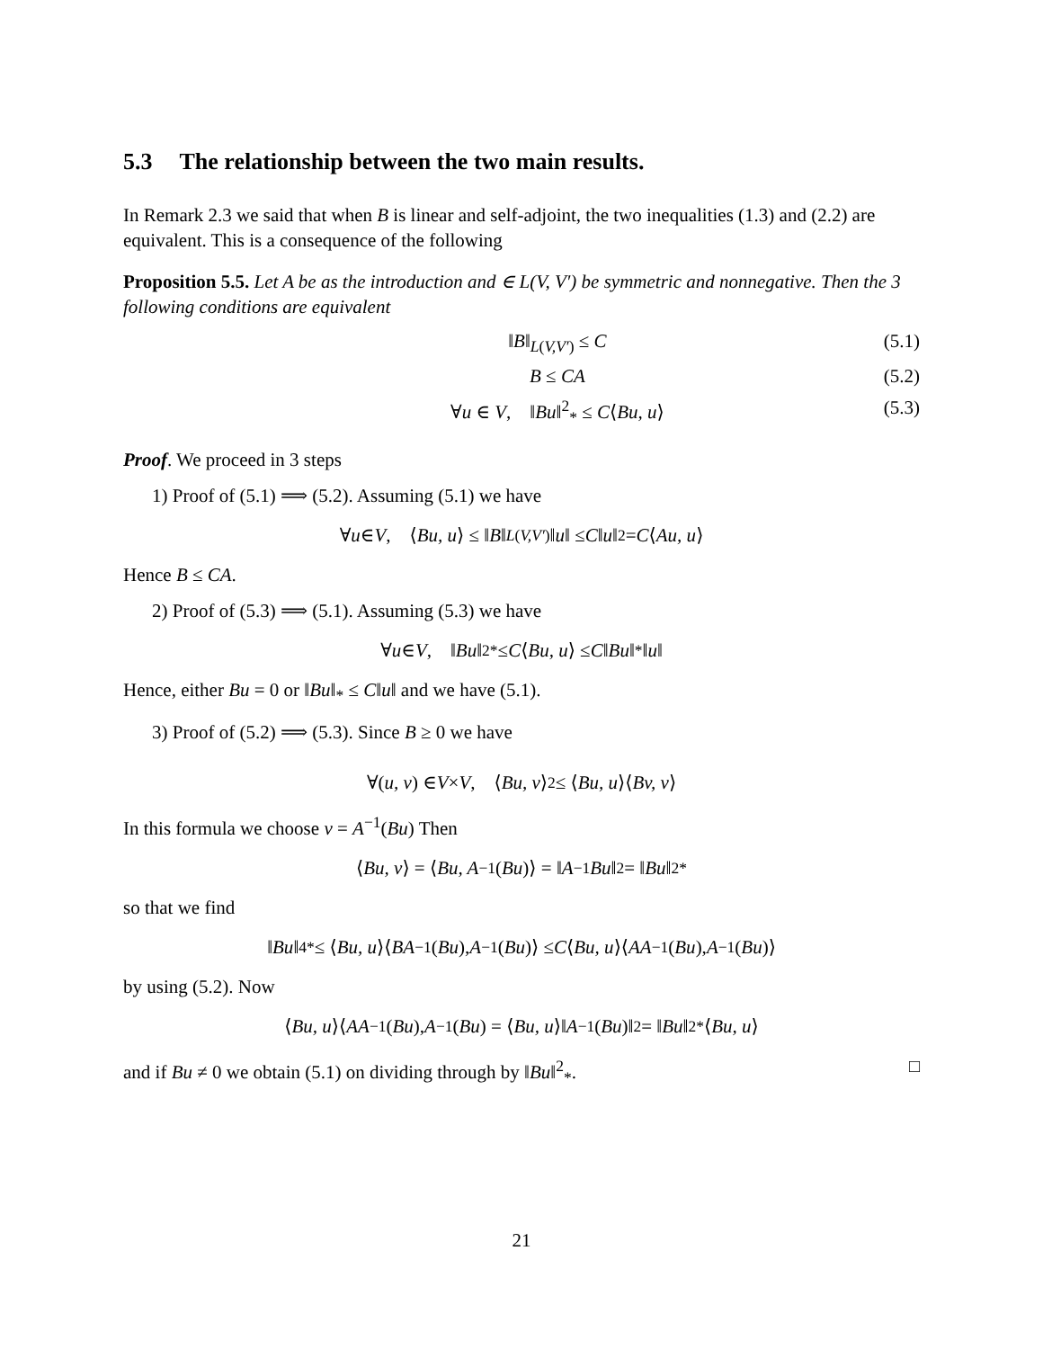5.3 The relationship between the two main results.
In Remark 2.3 we said that when B is linear and self-adjoint, the two inequalities (1.3) and (2.2) are equivalent. This is a consequence of the following
Proposition 5.5. Let A be as the introduction and ∈ L(V, V′) be symmetric and nonnegative. Then the 3 following conditions are equivalent
‖B‖<sub>L(V,V′)</sub> ≤ C (5.1)
B ≤ CA (5.2)
∀u ∈ V, ‖Bu‖<sup>2</sup><sub>*</sub> ≤ C⟨Bu, u⟩ (5.3)
Proof. We proceed in 3 steps
1) Proof of (5.1) ⟹ (5.2). Assuming (5.1) we have
∀ u ∈ V, ⟨ Bu, u ⟩ ≤ ‖ B ‖<sub>L(V,V′)</sub>‖ u ‖ ≤ C ‖ u ‖<sup>2</sup> = C ⟨ Au, u ⟩
Hence B ≤ CA.
2) Proof of (5.3) ⟹ (5.1). Assuming (5.3) we have
∀ u ∈ V, ‖ Bu ‖<sup>2</sup><sub>*</sub> ≤ C ⟨ Bu, u ⟩ ≤ C ‖ Bu ‖<sub>*</sub>‖ u ‖
Hence, either Bu = 0 or ‖Bu‖<sub>*</sub> ≤ C‖u‖ and we have (5.1).
3) Proof of (5.2) ⟹ (5.3). Since B ≥ 0 we have
∀(u, v) ∈ V × V, ⟨ Bu, v ⟩<sup>2</sup> ≤ ⟨ Bu, u ⟩⟨ Bv, v ⟩
In this formula we choose v = A<sup>−1</sup>(Bu) Then
⟨ Bu, v ⟩ = ⟨ Bu, A<sup>−1</sup>(Bu)⟩ = ‖ A<sup>−1</sup> Bu ‖<sup>2</sup> = ‖ Bu ‖<sup>2</sup><sub>*</sub>
so that we find
‖ Bu ‖<sup>4</sup><sub>*</sub> ≤ ⟨ Bu, u ⟩⟨ BA<sup>−1</sup>(Bu), A<sup>−1</sup>(Bu)⟩ ≤ C ⟨ Bu, u ⟩⟨ AA<sup>−1</sup>(Bu), A<sup>−1</sup>(Bu)⟩
by using (5.2). Now
⟨ Bu, u ⟩⟨ AA<sup>−1</sup>(Bu), A<sup>−1</sup>(Bu) = ⟨ Bu, u ⟩‖ A<sup>−1</sup>(Bu)‖<sup>2</sup> = ‖ Bu ‖<sup>2</sup><sub>*</sub>⟨ Bu, u ⟩
and if Bu ≠ 0 we obtain (5.1) on dividing through by ‖Bu‖<sup>2</sup><sub>*</sub>. □
21